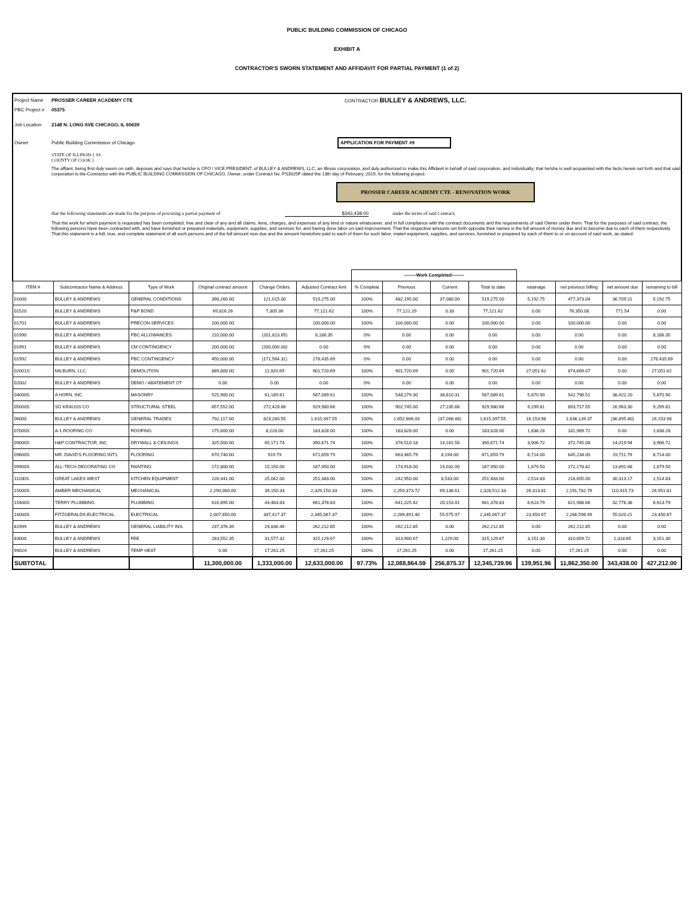PUBLIC BUILDING COMMISSION OF CHICAGO
EXHIBIT A
CONTRACTOR'S SWORN STATEMENT AND AFFIDAVIT FOR PARTIAL PAYMENT (1 of 2)
Project Name PROSSER CAREER ACADEMY CTE CONTRACTOR BULLEY & ANDREWS, LLC.
PBC Project # 05375
Job Location 2148 N. LONG AVE CHICAGO, IL 60639
Owner Public Building Commission of Chicago APPLICATION FOR PAYMENT #9
STATE OF ILLINOIS } SS
COUNTY OF COOK }
The affiant, being first duly sworn on oath, deposes and says that he/she is CFO / VICE PRESIDENT, of BULLEY & ANDREWS, LLC, an Illinois corporation, and duly authorized to make this Affidavit in behalf of said corporation, and individually; that he/she is well acquainted with the facts herein set forth and that said corporation is the Contractor with the PUBLIC BUILDING COMMISSION OF CHICAGO, Owner, under Contract No. PS3025F dated the 13th day of February, 2019, for the following project:
PROSSER CAREER ACADEMY CTE - RENOVATION WORK
that the following statements are made for the purpose of procuring a partial payment of $343,438.00 under the terms of said Contract;
That the work for which payment is requested has been completed, free and clear of any and all claims, liens, charges, and expenses of any kind or nature whatsoever, and in full compliance with the contract documents and the requirements of said Owner under them. That for the purposes of said contract, the following persons have been contracted with, and have furnished or prepared materials, equipment, supplies, and services for, and having done labor on said improvement. That the respective amounts set forth opposite their names is the full amount of money due and to become due to each of them respectively. That this statement is a full, true, and complete statement of all such persons and of the full amount now due and the amount heretofore paid to each of them for such labor, materi equipment, supplies, and services, furnished or prepared by each of them to or on account of said work, as stated:
| | | | | | | --------Work Completed-------- | | | | | | | |
| --- | --- | --- | --- | --- | --- | --- | --- | --- | --- | --- | --- | --- | --- |
| ITEM # | Subcontractor Name & Address | Type of Work | Original contract amount | Change Orders | Adjusted Contract Amt | % Complete | Previous | Current | Total to date | retainage | net previous billing | net amount due | remaining to bill |
| 01000 | BULLEY & ANDREWS | GENERAL CONDITIONS | 398,260.00 | 121,015.00 | 519,275.00 | 100% | 482,195.00 | 37,080.00 | 519,275.00 | 5,192.75 | 477,373.04 | 36,709.21 | 5,192.75 |
| 01520 | BULLEY & ANDREWS | P&P BOND | 69,816.26 | 7,305.36 | 77,121.62 | 100% | 77,121.29 | 0.33 | 77,121.62 | 0.00 | 76,350.08 | 771.54 | 0.00 |
| 01701 | BULLEY & ANDREWS | PRECON SERVICES | 100,000.00 | | 100,000.00 | 100% | 100,000.00 | 0.00 | 100,000.00 | 0.00 | 100,000.00 | 0.00 | 0.00 |
| 01990 | BULLEY & ANDREWS | PBC ALLOWANCES | 210,000.00 | (201,813.65) | 8,186.35 | 0% | 0.00 | 0.00 | 0.00 | 0.00 | 0.00 | 0.00 | 8,186.35 |
| 01991 | BULLEY & ANDREWS | CM CONTINGENCY | 200,000.00 | (200,000.00) | 0.00 | 0% | 0.00 | 0.00 | 0.00 | 0.00 | 0.00 | 0.00 | 0.00 |
| 01992 | BULLEY & ANDREWS | PBC CONTINGENCY | 450,000.00 | (171,564.31) | 278,435.69 | 0% | 0.00 | 0.00 | 0.00 | 0.00 | 0.00 | 0.00 | 278,435.69 |
| 02001S | MILBURN, LLC | DEMOLITION | 889,800.00 | 11,920.69 | 901,720.69 | 100% | 901,720.69 | 0.00 | 901,720.69 | 27,051.62 | 874,669.07 | 0.00 | 27,051.62 |
| 02002 | BULLEY & ANDREWS | DEMO / ABATEMENT OT | 0.00 | 0.00 | 0.00 | 0% | 0.00 | 0.00 | 0.00 | 0.00 | 0.00 | 0.00 | 0.00 |
| 04000S | A HORN, INC | MASONRY | 525,900.00 | 61,189.61 | 587,089.61 | 100% | 548,279.30 | 38,810.31 | 587,089.61 | 5,870.90 | 542,796.51 | 38,422.20 | 5,870.90 |
| 05000S | SG KRAUSS CO | STRUCTURAL STEEL | 657,552.00 | 272,428.66 | 929,980.66 | 100% | 902,745.00 | 27,235.66 | 929,980.66 | 9,299.81 | 893,717.55 | 26,963.30 | 9,299.81 |
| 06000 | BULLEY & ANDREWS | GENERAL TRADES | 792,117.00 | 823,280.55 | 1,615,397.55 | 100% | 1,652,666.03 | (37,268.48) | 1,615,397.55 | 16,153.98 | 1,636,139.37 | (36,895.80) | 16,153.98 |
| 07000S | A-1 ROOFING CO | ROOFING | 175,600.00 | 8,228.00 | 183,828.00 | 100% | 183,828.00 | 0.00 | 183,828.00 | 1,838.28 | 181,989.72 | 0.00 | 1,838.28 |
| 09000S | H&P CONTRACTOR, INC | DRYWALL & CEILINGS | 325,500.00 | 65,171.74 | 390,671.74 | 100% | 376,510.18 | 14,161.56 | 390,671.74 | 3,906.72 | 372,745.08 | 14,019.94 | 3,906.72 |
| 09600S | MR. DAVID'S FLOORING INT'L | FLOORING | 670,740.00 | 919.79 | 671,659.79 | 100% | 663,465.79 | 8,194.00 | 671,659.79 | 6,714.00 | 645,234.00 | 19,711.79 | 6,714.00 |
| 09900S | ALL-TECH DECORATING CO | PAINTING | 172,800.00 | 15,150.00 | 187,950.00 | 100% | 173,918.00 | 14,032.00 | 187,950.00 | 1,879.50 | 172,178.82 | 13,891.68 | 1,879.50 |
| 11100S | GREAT LAKES WEST | KITCHEN EQUIPMENT | 226,441.00 | 25,042.00 | 251,483.00 | 100% | 242,950.00 | 8,533.00 | 251,483.00 | 2,514.83 | 218,655.00 | 30,313.17 | 2,514.83 |
| 15000S | AMBER MECHANICAL | MECHANICAL | 2,290,000.00 | 39,150.33 | 2,329,150.33 | 100% | 2,259,373.72 | 69,138.61 | 2,328,512.33 | 26,313.81 | 2,191,782.79 | 110,415.73 | 26,951.81 |
| 15400S | TERRY PLUMBING | PLUMBING | 616,895.00 | 44,483.83 | 661,378.83 | 100% | 641,225.42 | 20,153.41 | 661,378.83 | 6,613.79 | 621,988.66 | 32,776.38 | 6,613.79 |
| 16000S | FITZGERALDS ELECTRICAL | ELECTRICAL | 2,007,650.00 | 337,417.37 | 2,345,067.37 | 100% | 2,289,491.40 | 55,575.97 | 2,345,067.37 | 23,450.67 | 2,266,596.49 | 55,020.21 | 23,450.67 |
| 81999 | BULLEY & ANDREWS | GENERAL LIABILITY INS. | 237,376.39 | 24,836.46 | 262,212.85 | 100% | 262,212.85 | 0.00 | 262,212.85 | 0.00 | 262,212.85 | 0.00 | 0.00 |
| 83000 | BULLEY & ANDREWS | FEE | 283,552.35 | 31,577.32 | 315,129.67 | 100% | 313,900.67 | 1,229.00 | 315,129.67 | 3,151.30 | 310,659.72 | 1,318.65 | 3,151.30 |
| 99024 | BULLEY & ANDREWS | TEMP HEAT | 0.00 | 17,261.25 | 17,261.25 | 100% | 17,261.25 | 0.00 | 17,261.25 | 0.00 | 17,261.25 | 0.00 | 0.00 |
| SUBTOTAL | | | 11,300,000.00 | 1,333,000.00 | 12,633,000.00 | 97.73% | 12,088,864.59 | 256,875.37 | 12,345,739.96 | 139,951.96 | 11,862,350.00 | 343,438.00 | 427,212.00 |